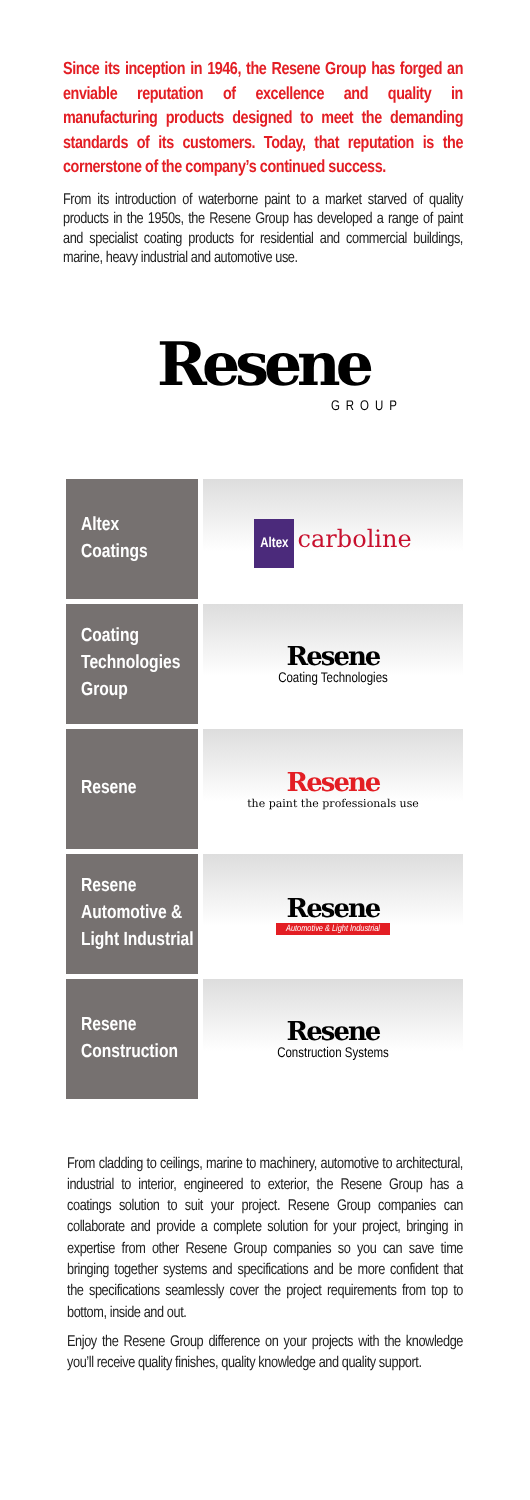Since its inception in 1946, the Resene Group has forged an enviable reputation of excellence and quality in manufacturing products designed to meet the demanding standards of its customers. Today, that reputation is the cornerstone of the company’s continued success.
From its introduction of waterborne paint to a market starved of quality products in the 1950s, the Resene Group has developed a range of paint and specialist coating products for residential and commercial buildings, marine, heavy industrial and automotive use.
Resene
GROUP
Altex
Coatings
Altex carboline
Coating
Technologies
Group
Resene
Coating Technologies
Resene
Resene
the paint the professionals use
Resene
Automotive &
Light Industrial
Resene
Automotive & Light Industrial
Resene
Construction
Resene
Construction Systems
From cladding to ceilings, marine to machinery, automotive to architectural, industrial to interior, engineered to exterior, the Resene Group has a coatings solution to suit your project. Resene Group companies can collaborate and provide a complete solution for your project, bringing in expertise from other Resene Group companies so you can save time bringing together systems and specifications and be more confident that the specifications seamlessly cover the project requirements from top to bottom, inside and out.
Enjoy the Resene Group difference on your projects with the knowledge you’ll receive quality finishes, quality knowledge and quality support.